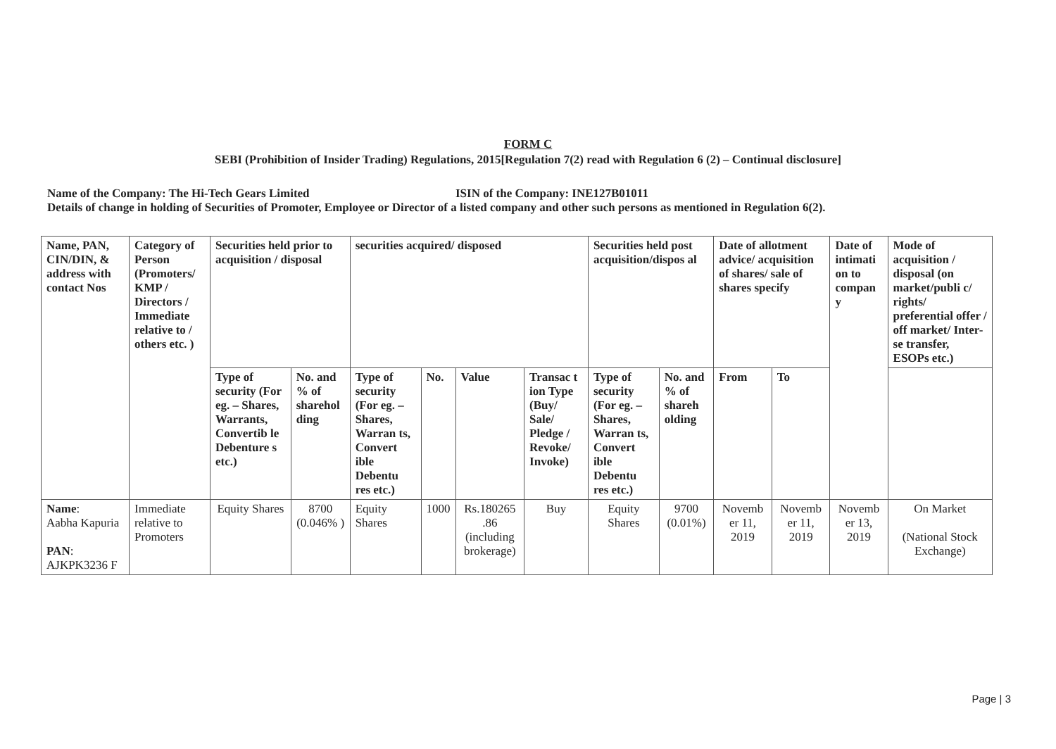FORM C
SEBI (Prohibition of Insider Trading) Regulations, 2015[Regulation 7(2) read with Regulation 6 (2) – Continual disclosure]
Name of the Company: The Hi-Tech Gears Limited ISIN of the Company: INE127B01011
Details of change in holding of Securities of Promoter, Employee or Director of a listed company and other such persons as mentioned in Regulation 6(2).
| Name, PAN, CIN/DIN, & address with contact Nos | Category of Person (Promoters/ KMP / Directors / Immediate relative to / others etc. ) | Securities held prior to acquisition / disposal | | securities acquired/ disposed | | | | Securities held post acquisition/dispos al | | Date of allotment advice/ acquisition of shares/ sale of shares specify | | Date of intimati on to compan y | Mode of acquisition / disposal (on market/publi c/ rights/ preferential offer / off market/ Inter-se transfer, ESOPs etc.) |
| --- | --- | --- | --- | --- | --- | --- | --- | --- | --- | --- | --- | --- | --- |
| | | Type of security (For eg. – Shares, Warrants, Convertib le Debenture s etc.) | No. and % of sharehol ding | Type of security (For eg. – Shares, Warran ts, Convert ible Debentu res etc.) | No. | Value | Transac t ion Type (Buy/ Sale/ Pledge / Revoke/ Invoke) | Type of security (For eg. – Shares, Warran ts, Convert ible Debentu res etc.) | No. and % of shareh olding | From | To | | |
| Name : Aabha Kapuria PAN : AJKPK3236 F | Immediate relative to Promoters | Equity Shares | 8700 (0.046% ) | Equity Shares | 1000 | Rs.180265 .86 (including brokerage) | Buy | Equity Shares | 9700 (0.01%) | Novemb er 11, 2019 | Novemb er 11, 2019 | Novemb er 13, 2019 | On Market (National Stock Exchange) |
Page | 3